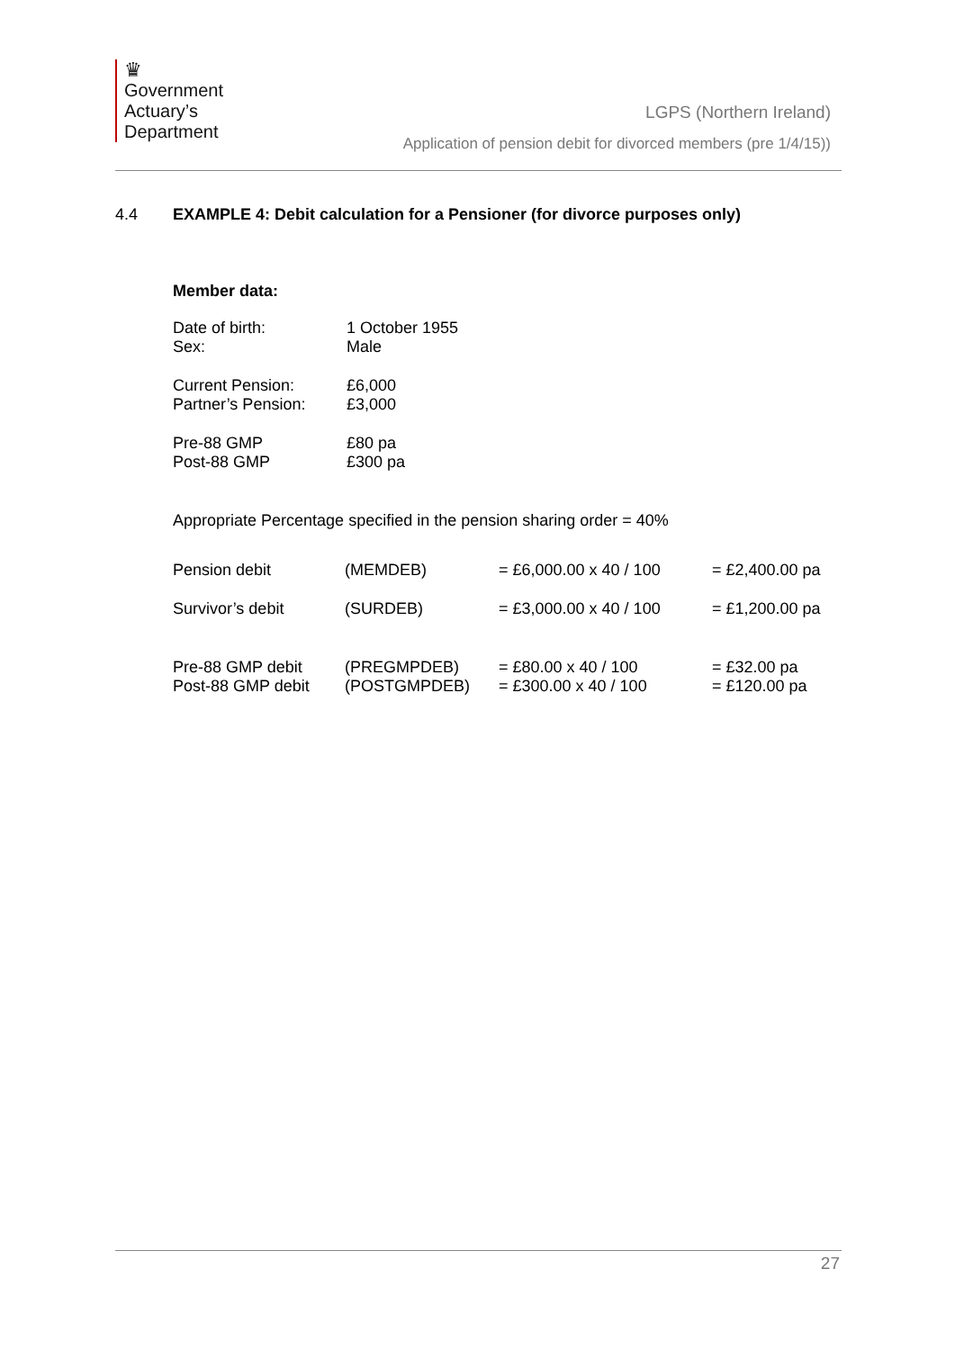♛
Government
Actuary’s
Department
LGPS (Northern Ireland)
Application of pension debit for divorced members (pre 1/4/15))
4.4 EXAMPLE 4: Debit calculation for a Pensioner (for divorce purposes only)
Member data:
| Date of birth: | 1 October 1955 |
| Sex: | Male |
| Current Pension: | £6,000 |
| Partner’s Pension: | £3,000 |
| Pre-88 GMP | £80 pa |
| Post-88 GMP | £300 pa |
Appropriate Percentage specified in the pension sharing order = 40%
| Pension debit | (MEMDEB) | = £6,000.00 x 40 / 100 | = £2,400.00 pa |
| Survivor’s debit | (SURDEB) | = £3,000.00 x 40 / 100 | = £1,200.00 pa |
| Pre-88 GMP debit | (PREGMPDEB) | = £80.00 x 40 / 100 | = £32.00 pa |
| Post-88 GMP debit | (POSTGMPDEB) | = £300.00 x 40 / 100 | = £120.00 pa |
27